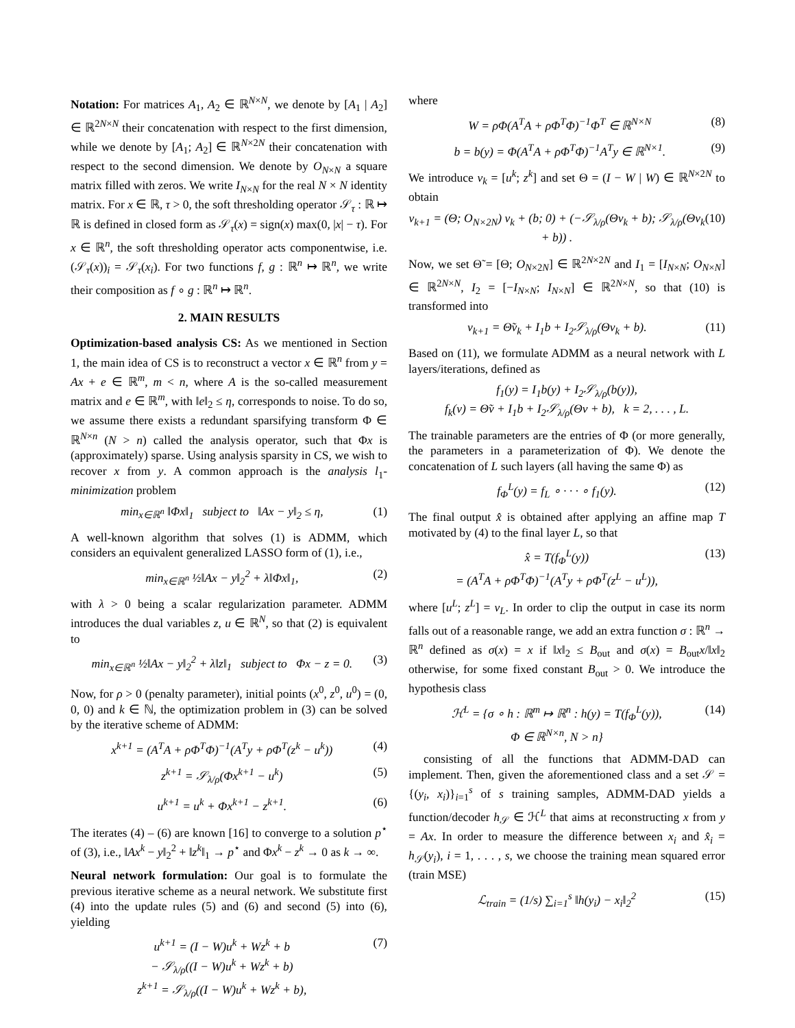Notation: For matrices A<sub>1</sub>, A<sub>2</sub> ∈ ℝ<sup>N×N</sup>, we denote by [A<sub>1</sub> | A<sub>2</sub>] ∈ ℝ<sup>2N×N</sup> their concatenation with respect to the first dimension, while we denote by [A<sub>1</sub>; A<sub>2</sub>] ∈ ℝ<sup>N×2N</sup> their concatenation with respect to the second dimension. We denote by O<sub>N×N</sub> a square matrix filled with zeros. We write I<sub>N×N</sub> for the real N × N identity matrix. For x ∈ ℝ, τ > 0, the soft thresholding operator 𝒮<sub>τ</sub> : ℝ ↦ ℝ is defined in closed form as 𝒮<sub>τ</sub>(x) = sign(x) max(0, |x| − τ). For x ∈ ℝ<sup>n</sup>, the soft thresholding operator acts componentwise, i.e. (𝒮<sub>τ</sub>(x))<sub>i</sub> = 𝒮<sub>τ</sub>(x<sub>i</sub>). For two functions f, g : ℝ<sup>n</sup> ↦ ℝ<sup>n</sup>, we write their composition as f ∘ g : ℝ<sup>n</sup> ↦ ℝ<sup>n</sup>.
2. MAIN RESULTS
Optimization-based analysis CS: As we mentioned in Section 1, the main idea of CS is to reconstruct a vector x ∈ ℝ<sup>n</sup> from y = Ax + e ∈ ℝ<sup>m</sup>, m < n, where A is the so-called measurement matrix and e ∈ ℝ<sup>m</sup>, with ‖e‖<sub>2</sub> ≤ η, corresponds to noise. To do so, we assume there exists a redundant sparsifying transform Φ ∈ ℝ<sup>N×n</sup> (N > n) called the analysis operator, such that Φx is (approximately) sparse. Using analysis sparsity in CS, we wish to recover x from y. A common approach is the analysis l<sub>1</sub>-minimization problem
min<sub>x∈ℝ<sup>n</sup></sub> ‖Φx‖<sub>1</sub> subject to ‖Ax − y‖<sub>2</sub> ≤ η, (1)
A well-known algorithm that solves (1) is ADMM, which considers an equivalent generalized LASSO form of (1), i.e.,
min<sub>x∈ℝ<sup>n</sup></sub> ½‖Ax − y‖<sub>2</sub><sup>2</sup> + λ‖Φx‖<sub>1</sub>, (2)
with λ > 0 being a scalar regularization parameter. ADMM introduces the dual variables z, u ∈ ℝ<sup>N</sup>, so that (2) is equivalent to
min<sub>x∈ℝ<sup>n</sup></sub> ½‖Ax − y‖<sub>2</sub><sup>2</sup> + λ‖z‖<sub>1</sub> subject to Φx − z = 0. (3)
Now, for ρ > 0 (penalty parameter), initial points (x<sup>0</sup>, z<sup>0</sup>, u<sup>0</sup>) = (0, 0, 0) and k ∈ ℕ, the optimization problem in (3) can be solved by the iterative scheme of ADMM:
x<sup>k+1</sup> = (A<sup>T</sup>A + ρΦ<sup>T</sup>Φ)<sup>−1</sup>(A<sup>T</sup>y + ρΦ<sup>T</sup>(z<sup>k</sup> − u<sup>k</sup>)) (4)
z<sup>k+1</sup> = 𝒮<sub>λ/ρ</sub>(Φx<sup>k+1</sup> − u<sup>k</sup>) (5)
u<sup>k+1</sup> = u<sup>k</sup> + Φx<sup>k+1</sup> − z<sup>k+1</sup>. (6)
The iterates (4) – (6) are known [16] to converge to a solution p<sup>⋆</sup> of (3), i.e., ‖Ax<sup>k</sup> − y‖<sub>2</sub><sup>2</sup> + ‖z<sup>k</sup>‖<sub>1</sub> → p<sup>⋆</sup> and Φx<sup>k</sup> − z<sup>k</sup> → 0 as k → ∞.
Neural network formulation: Our goal is to formulate the previous iterative scheme as a neural network. We substitute first (4) into the update rules (5) and (6) and second (5) into (6), yielding
u<sup>k+1</sup> = (I − W)u<sup>k</sup> + Wz<sup>k</sup> + b
− 𝒮<sub>λ/ρ</sub>((I − W)u<sup>k</sup> + Wz<sup>k</sup> + b)
z<sup>k+1</sup> = 𝒮<sub>λ/ρ</sub>((I − W)u<sup>k</sup> + Wz<sup>k</sup> + b), (7)
where
W = ρΦ(A<sup>T</sup>A + ρΦ<sup>T</sup>Φ)<sup>−1</sup>Φ<sup>T</sup> ∈ ℝ<sup>N×N</sup> (8)
b = b(y) = Φ(A<sup>T</sup>A + ρΦ<sup>T</sup>Φ)<sup>−1</sup>A<sup>T</sup>y ∈ ℝ<sup>N×1</sup>. (9)
We introduce v<sub>k</sub> = [u<sup>k</sup>; z<sup>k</sup>] and set Θ = (I − W | W) ∈ ℝ<sup>N×2N</sup> to obtain
v<sub>k+1</sub> = (Θ; O<sub>N×2N</sub>) v<sub>k</sub> + (b; 0) + (−𝒮<sub>λ/ρ</sub>(Θv<sub>k</sub> + b); 𝒮<sub>λ/ρ</sub>(Θv<sub>k</sub> + b)) . (10)
Now, we set Θ̃ = [Θ; O<sub>N×2N</sub>] ∈ ℝ<sup>2N×2N</sup> and I<sub>1</sub> = [I<sub>N×N</sub>; O<sub>N×N</sub>] ∈ ℝ<sup>2N×N</sup>, I<sub>2</sub> = [−I<sub>N×N</sub>; I<sub>N×N</sub>] ∈ ℝ<sup>2N×N</sup>, so that (10) is transformed into
v<sub>k+1</sub> = Θ̃v<sub>k</sub> + I<sub>1</sub>b + I<sub>2</sub>𝒮<sub>λ/ρ</sub>(Θv<sub>k</sub> + b). (11)
Based on (11), we formulate ADMM as a neural network with L layers/iterations, defined as
f<sub>1</sub>(y) = I<sub>1</sub>b(y) + I<sub>2</sub>𝒮<sub>λ/ρ</sub>(b(y)),
f<sub>k</sub>(v) = Θ̃v + I<sub>1</sub>b + I<sub>2</sub>𝒮<sub>λ/ρ</sub>(Θv + b), k = 2, . . . , L.
The trainable parameters are the entries of Φ (or more generally, the parameters in a parameterization of Φ). We denote the concatenation of L such layers (all having the same Φ) as
f<sub>Φ</sub><sup>L</sup>(y) = f<sub>L</sub> ∘ · · · ∘ f<sub>1</sub>(y). (12)
The final output x̂ is obtained after applying an affine map T motivated by (4) to the final layer L, so that
x̂ = T(f<sub>Φ</sub><sup>L</sup>(y))
= (A<sup>T</sup>A + ρΦ<sup>T</sup>Φ)<sup>−1</sup>(A<sup>T</sup>y + ρΦ<sup>T</sup>(z<sup>L</sup> − u<sup>L</sup>)), (13)
where [u<sup>L</sup>; z<sup>L</sup>] = v<sub>L</sub>. In order to clip the output in case its norm falls out of a reasonable range, we add an extra function σ : ℝ<sup>n</sup> → ℝ<sup>n</sup> defined as σ(x) = x if ‖x‖<sub>2</sub> ≤ B<sub>out</sub> and σ(x) = B<sub>out</sub>x/‖x‖<sub>2</sub> otherwise, for some fixed constant B<sub>out</sub> > 0. We introduce the hypothesis class
ℋ<sup>L</sup> = {σ ∘ h : ℝ<sup>m</sup> ↦ ℝ<sup>n</sup> : h(y) = T(f<sub>Φ</sub><sup>L</sup>(y)),
Φ ∈ ℝ<sup>N×n</sup>, N > n} (14)
consisting of all the functions that ADMM-DAD can implement. Then, given the aforementioned class and a set 𝒮 = {(y<sub>i</sub>, x<sub>i</sub>)}<sub>i=1</sub><sup>s</sup> of s training samples, ADMM-DAD yields a function/decoder h<sub>𝒮</sub> ∈ ℋ<sup>L</sup> that aims at reconstructing x from y = Ax. In order to measure the difference between x<sub>i</sub> and x̂<sub>i</sub> = h<sub>𝒮</sub>(y<sub>i</sub>), i = 1, . . . , s, we choose the training mean squared error (train MSE)
ℒ<sub>train</sub> = (1/s) ∑<sub>i=1</sub><sup>s</sup> ‖h(y<sub>i</sub>) − x<sub>i</sub>‖<sub>2</sub><sup>2</sup> (15)